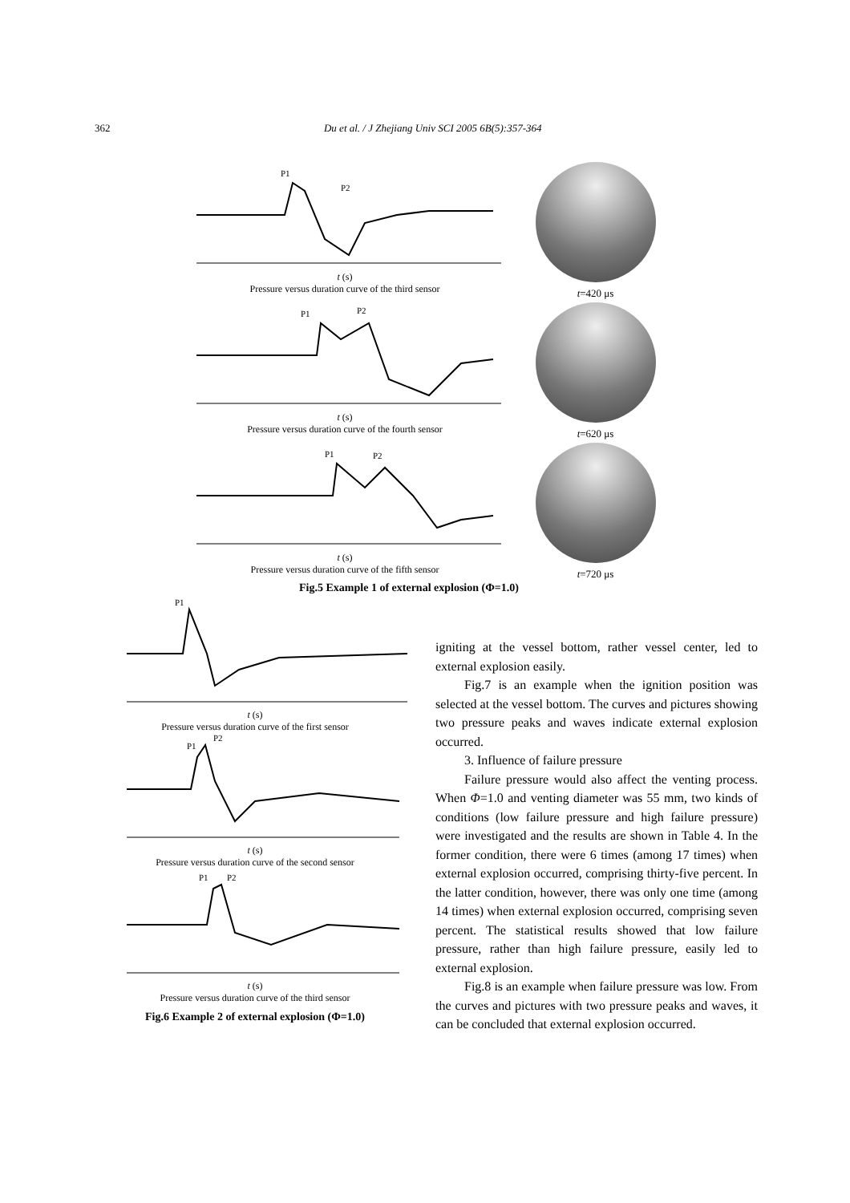362 Du et al. / J Zhejiang Univ SCI 2005 6B(5):357-364
P1
P2
t (s)
Pressure versus duration curve of the third sensor
t=420 μs
P1
P2
t (s)
Pressure versus duration curve of the fourth sensor
t=620 μs
P1
P2
t (s)
Pressure versus duration curve of the fifth sensor
t=720 μs
Fig.5 Example 1 of external explosion (Φ=1.0)
P1
t (s)
Pressure versus duration curve of the first sensor
P1
P2
t (s)
Pressure versus duration curve of the second sensor
P1
P2
t (s)
Pressure versus duration curve of the third sensor
Fig.6 Example 2 of external explosion (Φ=1.0)
igniting at the vessel bottom, rather vessel center, led to external explosion easily.
Fig.7 is an example when the ignition position was selected at the vessel bottom. The curves and pictures showing two pressure peaks and waves indicate external explosion occurred.
3. Influence of failure pressure
Failure pressure would also affect the venting process. When Φ=1.0 and venting diameter was 55 mm, two kinds of conditions (low failure pressure and high failure pressure) were investigated and the results are shown in Table 4. In the former condition, there were 6 times (among 17 times) when external explosion occurred, comprising thirty-five percent. In the latter condition, however, there was only one time (among 14 times) when external explosion occurred, comprising seven percent. The statistical results showed that low failure pressure, rather than high failure pressure, easily led to external explosion.
Fig.8 is an example when failure pressure was low. From the curves and pictures with two pressure peaks and waves, it can be concluded that external explosion occurred.